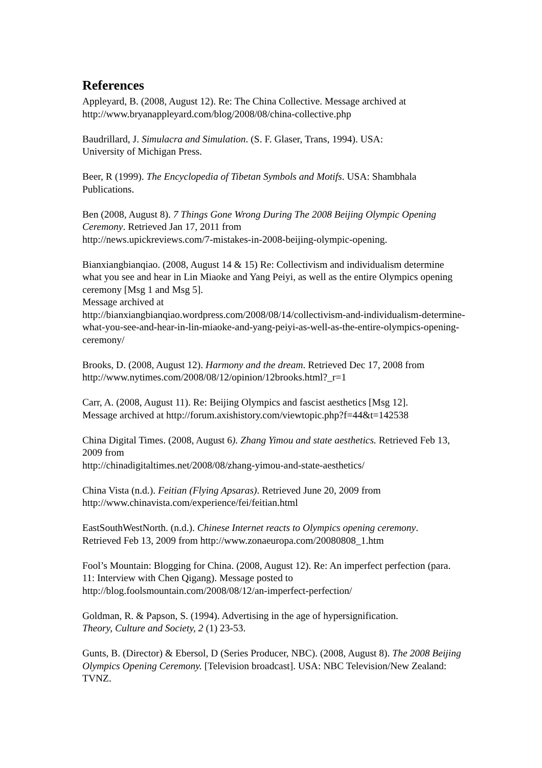References
Appleyard, B. (2008, August 12). Re: The China Collective. Message archived at
http://www.bryanappleyard.com/blog/2008/08/china-collective.php
Baudrillard, J. Simulacra and Simulation. (S. F. Glaser, Trans, 1994). USA:
University of Michigan Press.
Beer, R (1999). The Encyclopedia of Tibetan Symbols and Motifs. USA: Shambhala Publications.
Ben (2008, August 8). 7 Things Gone Wrong During The 2008 Beijing Olympic Opening Ceremony. Retrieved Jan 17, 2011 from
http://news.upickreviews.com/7-mistakes-in-2008-beijing-olympic-opening.
Bianxiangbianqiao. (2008, August 14 & 15) Re: Collectivism and individualism determine what you see and hear in Lin Miaoke and Yang Peiyi, as well as the entire Olympics opening ceremony [Msg 1 and Msg 5].
Message archived at
http://bianxiangbianqiao.wordpress.com/2008/08/14/collectivism-and-individualism-determine-what-you-see-and-hear-in-lin-miaoke-and-yang-peiyi-as-well-as-the-entire-olympics-opening-ceremony/
Brooks, D. (2008, August 12). Harmony and the dream. Retrieved Dec 17, 2008 from http://www.nytimes.com/2008/08/12/opinion/12brooks.html?_r=1
Carr, A. (2008, August 11). Re: Beijing Olympics and fascist aesthetics [Msg 12].
Message archived at http://forum.axishistory.com/viewtopic.php?f=44&t=142538
China Digital Times. (2008, August 6). Zhang Yimou and state aesthetics. Retrieved Feb 13, 2009 from
http://chinadigitaltimes.net/2008/08/zhang-yimou-and-state-aesthetics/
China Vista (n.d.). Feitian (Flying Apsaras). Retrieved June 20, 2009 from
http://www.chinavista.com/experience/fei/feitian.html
EastSouthWestNorth. (n.d.). Chinese Internet reacts to Olympics opening ceremony.
Retrieved Feb 13, 2009 from http://www.zonaeuropa.com/20080808_1.htm
Fool’s Mountain: Blogging for China. (2008, August 12). Re: An imperfect perfection (para. 11: Interview with Chen Qigang). Message posted to
http://blog.foolsmountain.com/2008/08/12/an-imperfect-perfection/
Goldman, R. & Papson, S. (1994). Advertising in the age of hypersignification.
Theory, Culture and Society, 2 (1) 23-53.
Gunts, B. (Director) & Ebersol, D (Series Producer, NBC). (2008, August 8). The 2008 Beijing Olympics Opening Ceremony. [Television broadcast]. USA: NBC Television/New Zealand: TVNZ.